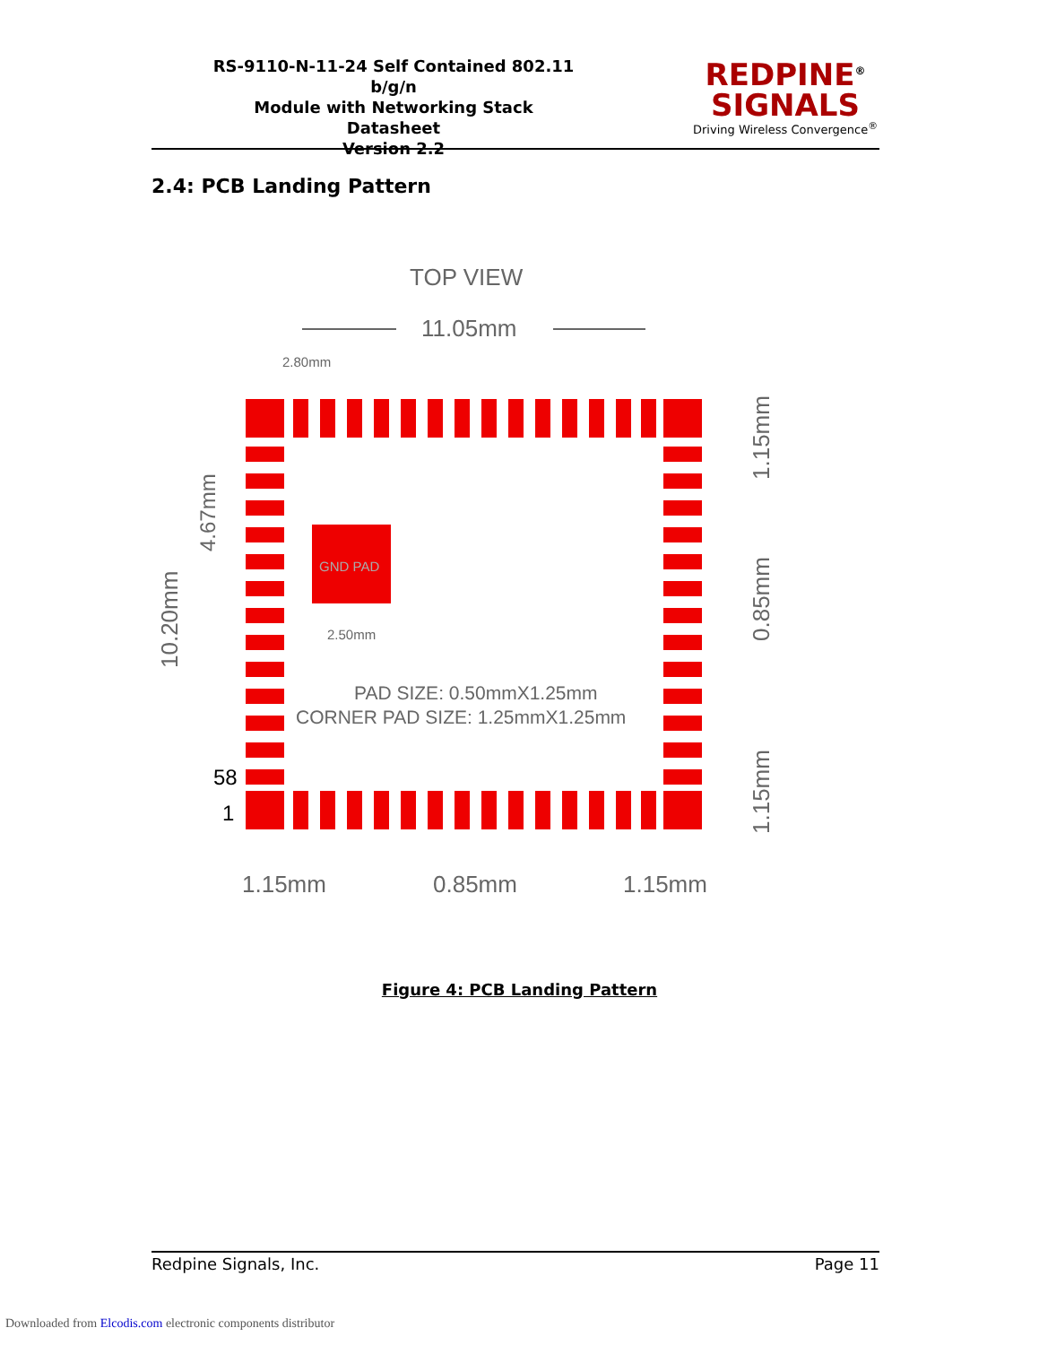RS-9110-N-11-24 Self Contained 802.11 b/g/n
Module with Networking Stack
Datasheet
Version 2.2
REDPINE<sup>®</sup>
SIGNALS
Driving Wireless Convergence<sup>®</sup>
2.4: PCB Landing Pattern
TOP VIEW
11.05mm
2.80mm
GND PAD
2.50mm
PAD SIZE: 0.50mmX1.25mm
CORNER PAD SIZE: 1.25mmX1.25mm
58
1
1.15mm
0.85mm
1.15mm
10.20mm
4.67mm
1.15mm
0.85mm
1.15mm
Figure 4: PCB Landing Pattern
Redpine Signals, Inc. Page 11
Downloaded from Elcodis.com electronic components distributor